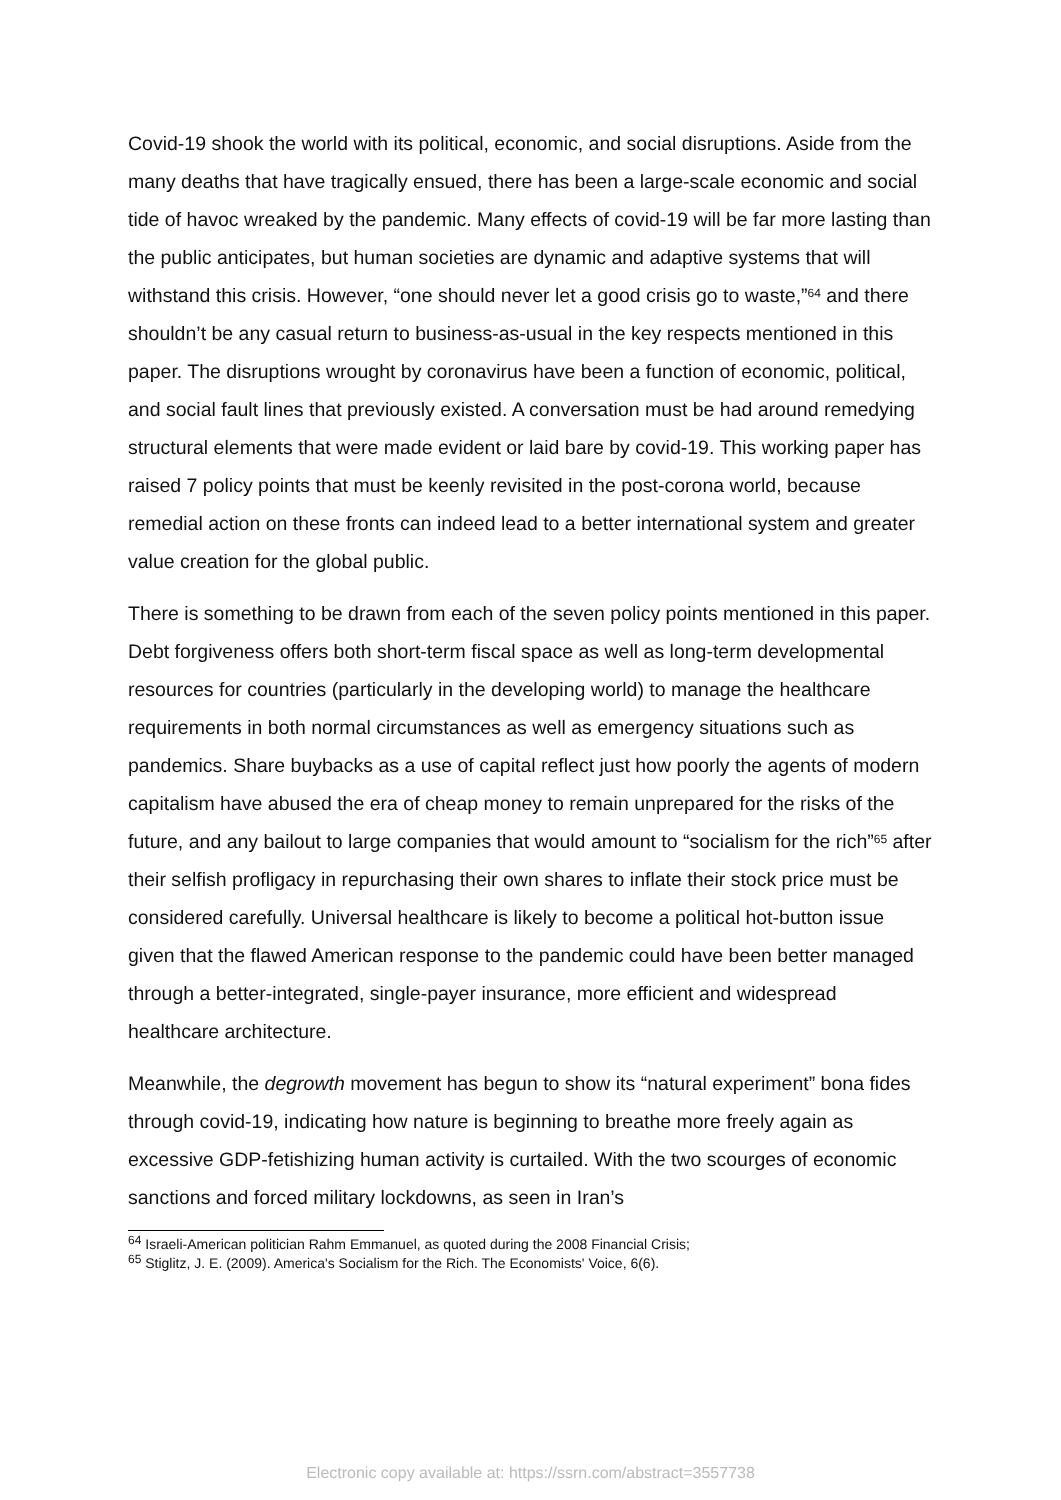Covid-19 shook the world with its political, economic, and social disruptions. Aside from the many deaths that have tragically ensued, there has been a large-scale economic and social tide of havoc wreaked by the pandemic. Many effects of covid-19 will be far more lasting than the public anticipates, but human societies are dynamic and adaptive systems that will withstand this crisis. However, “one should never let a good crisis go to waste,”<sup>64</sup> and there shouldn’t be any casual return to business-as-usual in the key respects mentioned in this paper. The disruptions wrought by coronavirus have been a function of economic, political, and social fault lines that previously existed. A conversation must be had around remedying structural elements that were made evident or laid bare by covid-19. This working paper has raised 7 policy points that must be keenly revisited in the post-corona world, because remedial action on these fronts can indeed lead to a better international system and greater value creation for the global public.
There is something to be drawn from each of the seven policy points mentioned in this paper. Debt forgiveness offers both short-term fiscal space as well as long-term developmental resources for countries (particularly in the developing world) to manage the healthcare requirements in both normal circumstances as well as emergency situations such as pandemics. Share buybacks as a use of capital reflect just how poorly the agents of modern capitalism have abused the era of cheap money to remain unprepared for the risks of the future, and any bailout to large companies that would amount to “socialism for the rich”<sup>65</sup> after their selfish profligacy in repurchasing their own shares to inflate their stock price must be considered carefully. Universal healthcare is likely to become a political hot-button issue given that the flawed American response to the pandemic could have been better managed through a better-integrated, single-payer insurance, more efficient and widespread healthcare architecture.
Meanwhile, the degrowth movement has begun to show its “natural experiment” bona fides through covid-19, indicating how nature is beginning to breathe more freely again as excessive GDP-fetishizing human activity is curtailed. With the two scourges of economic sanctions and forced military lockdowns, as seen in Iran’s
<sup>64</sup> Israeli-American politician Rahm Emmanuel, as quoted during the 2008 Financial Crisis;
<sup>65</sup> Stiglitz, J. E. (2009). America's Socialism for the Rich. The Economists' Voice, 6(6).
Electronic copy available at: https://ssrn.com/abstract=3557738